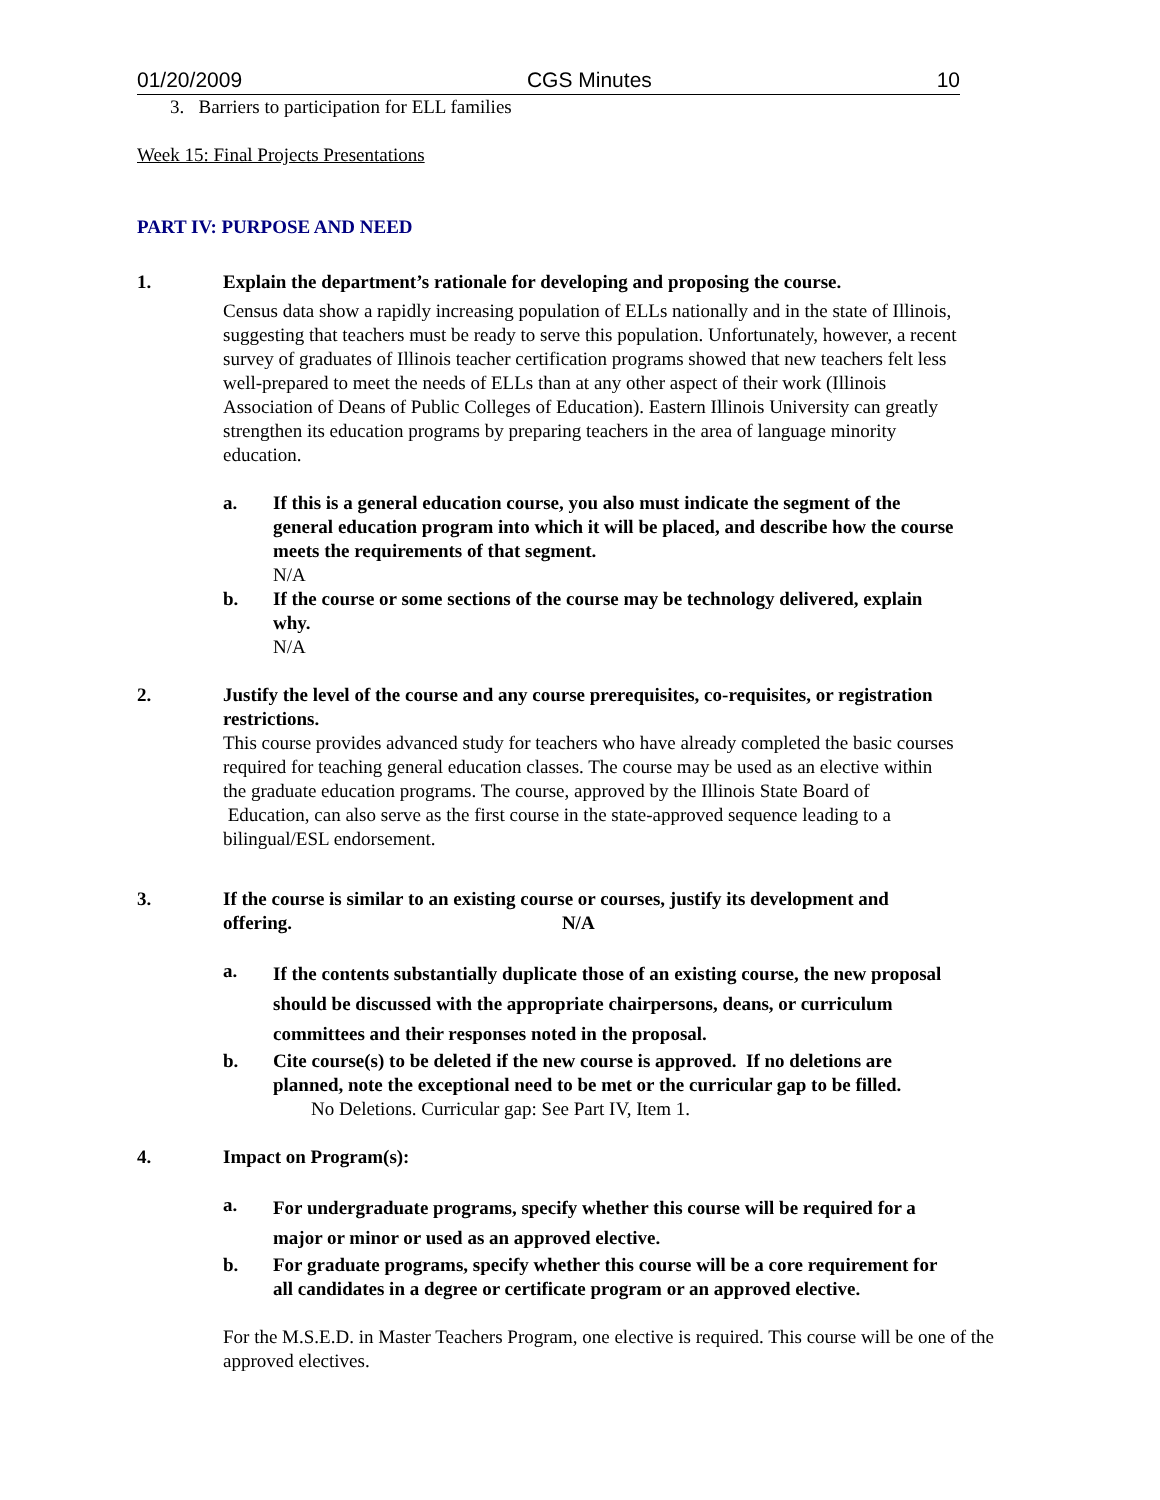01/20/2009 CGS Minutes 10
3. Barriers to participation for ELL families
Week 15: Final Projects Presentations
PART IV: PURPOSE AND NEED
1. Explain the department’s rationale for developing and proposing the course.
Census data show a rapidly increasing population of ELLs nationally and in the state of Illinois, suggesting that teachers must be ready to serve this population. Unfortunately, however, a recent survey of graduates of Illinois teacher certification programs showed that new teachers felt less well-prepared to meet the needs of ELLs than at any other aspect of their work (Illinois Association of Deans of Public Colleges of Education). Eastern Illinois University can greatly strengthen its education programs by preparing teachers in the area of language minority education.
a. If this is a general education course, you also must indicate the segment of the general education program into which it will be placed, and describe how the course meets the requirements of that segment.
N/A
b. If the course or some sections of the course may be technology delivered, explain why.
N/A
2. Justify the level of the course and any course prerequisites, co-requisites, or registration restrictions.
This course provides advanced study for teachers who have already completed the basic courses required for teaching general education classes. The course may be used as an elective within the graduate education programs. The course, approved by the Illinois State Board of Education, can also serve as the first course in the state-approved sequence leading to a bilingual/ESL endorsement.
3. If the course is similar to an existing course or courses, justify its development and offering. N/A
a.
If the contents substantially duplicate those of an existing course, the new proposal should be discussed with the appropriate chairpersons, deans, or curriculum committees and their responses noted in the proposal.
b. Cite course(s) to be deleted if the new course is approved. If no deletions are planned, note the exceptional need to be met or the curricular gap to be filled.
No Deletions. Curricular gap: See Part IV, Item 1.
4. Impact on Program(s):
a.
For undergraduate programs, specify whether this course will be required for a major or minor or used as an approved elective.
b. For graduate programs, specify whether this course will be a core requirement for all candidates in a degree or certificate program or an approved elective.
For the M.S.E.D. in Master Teachers Program, one elective is required. This course will be one of the approved electives.